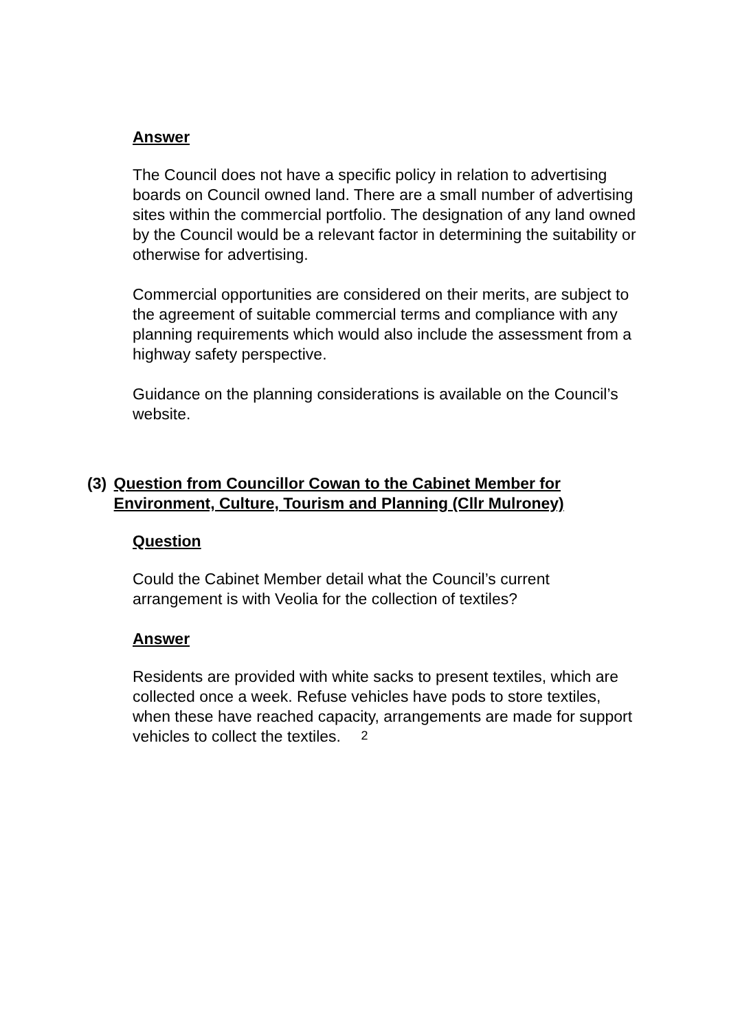Answer
The Council does not have a specific policy in relation to advertising boards on Council owned land. There are a small number of advertising sites within the commercial portfolio. The designation of any land owned by the Council would be a relevant factor in determining the suitability or otherwise for advertising.
Commercial opportunities are considered on their merits, are subject to the agreement of suitable commercial terms and compliance with any planning requirements which would also include the assessment from a highway safety perspective.
Guidance on the planning considerations is available on the Council’s website.
(3) Question from Councillor Cowan to the Cabinet Member for Environment, Culture, Tourism and Planning (Cllr Mulroney)
Question
Could the Cabinet Member detail what the Council’s current arrangement is with Veolia for the collection of textiles?
Answer
Residents are provided with white sacks to present textiles, which are collected once a week. Refuse vehicles have pods to store textiles, when these have reached capacity, arrangements are made for support vehicles to collect the textiles.
2